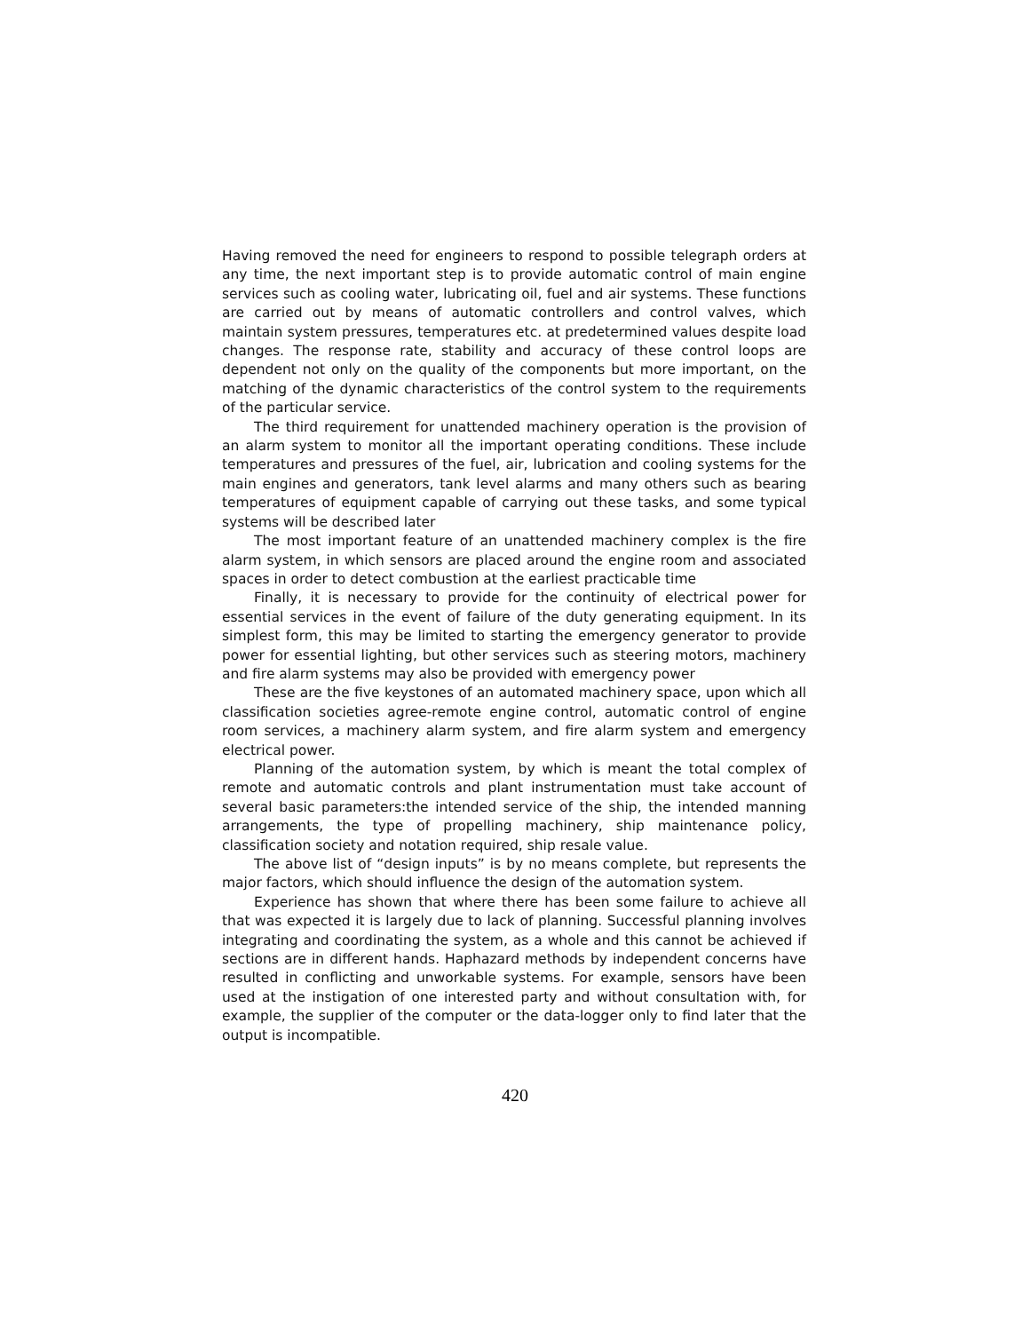Having removed the need for engineers to respond to possible telegraph orders at any time, the next important step is to provide automatic control of main engine services such as cooling water, lubricating oil, fuel and air systems. These functions are carried out by means of automatic controllers and control valves, which maintain system pressures, temperatures etc. at predetermined values despite load changes. The response rate, stability and accuracy of these control loops are dependent not only on the quality of the components but more important, on the matching of the dynamic characteristics of the control system to the requirements of the particular service.
The third requirement for unattended machinery operation is the provision of an alarm system to monitor all the important operating conditions. These include temperatures and pressures of the fuel, air, lubrication and cooling systems for the main engines and generators, tank level alarms and many others such as bearing temperatures of equipment capable of carrying out these tasks, and some typical systems will be described later
The most important feature of an unattended machinery complex is the fire alarm system, in which sensors are placed around the engine room and associated spaces in order to detect combustion at the earliest practicable time
Finally, it is necessary to provide for the continuity of electrical power for essential services in the event of failure of the duty generating equipment. In its simplest form, this may be limited to starting the emergency generator to provide power for essential lighting, but other services such as steering motors, machinery and fire alarm systems may also be provided with emergency power
These are the five keystones of an automated machinery space, upon which all classification societies agree-remote engine control, automatic control of engine room services, a machinery alarm system, and fire alarm system and emergency electrical power.
Planning of the automation system, by which is meant the total complex of remote and automatic controls and plant instrumentation must take account of several basic parameters:the intended service of the ship, the intended manning arrangements, the type of propelling machinery, ship maintenance policy, classification society and notation required, ship resale value.
The above list of “design inputs” is by no means complete, but represents the major factors, which should influence the design of the automation system.
Experience has shown that where there has been some failure to achieve all that was expected it is largely due to lack of planning. Successful planning involves integrating and coordinating the system, as a whole and this cannot be achieved if sections are in different hands. Haphazard methods by independent concerns have resulted in conflicting and unworkable systems. For example, sensors have been used at the instigation of one interested party and without consultation with, for example, the supplier of the computer or the data-logger only to find later that the output is incompatible.
420